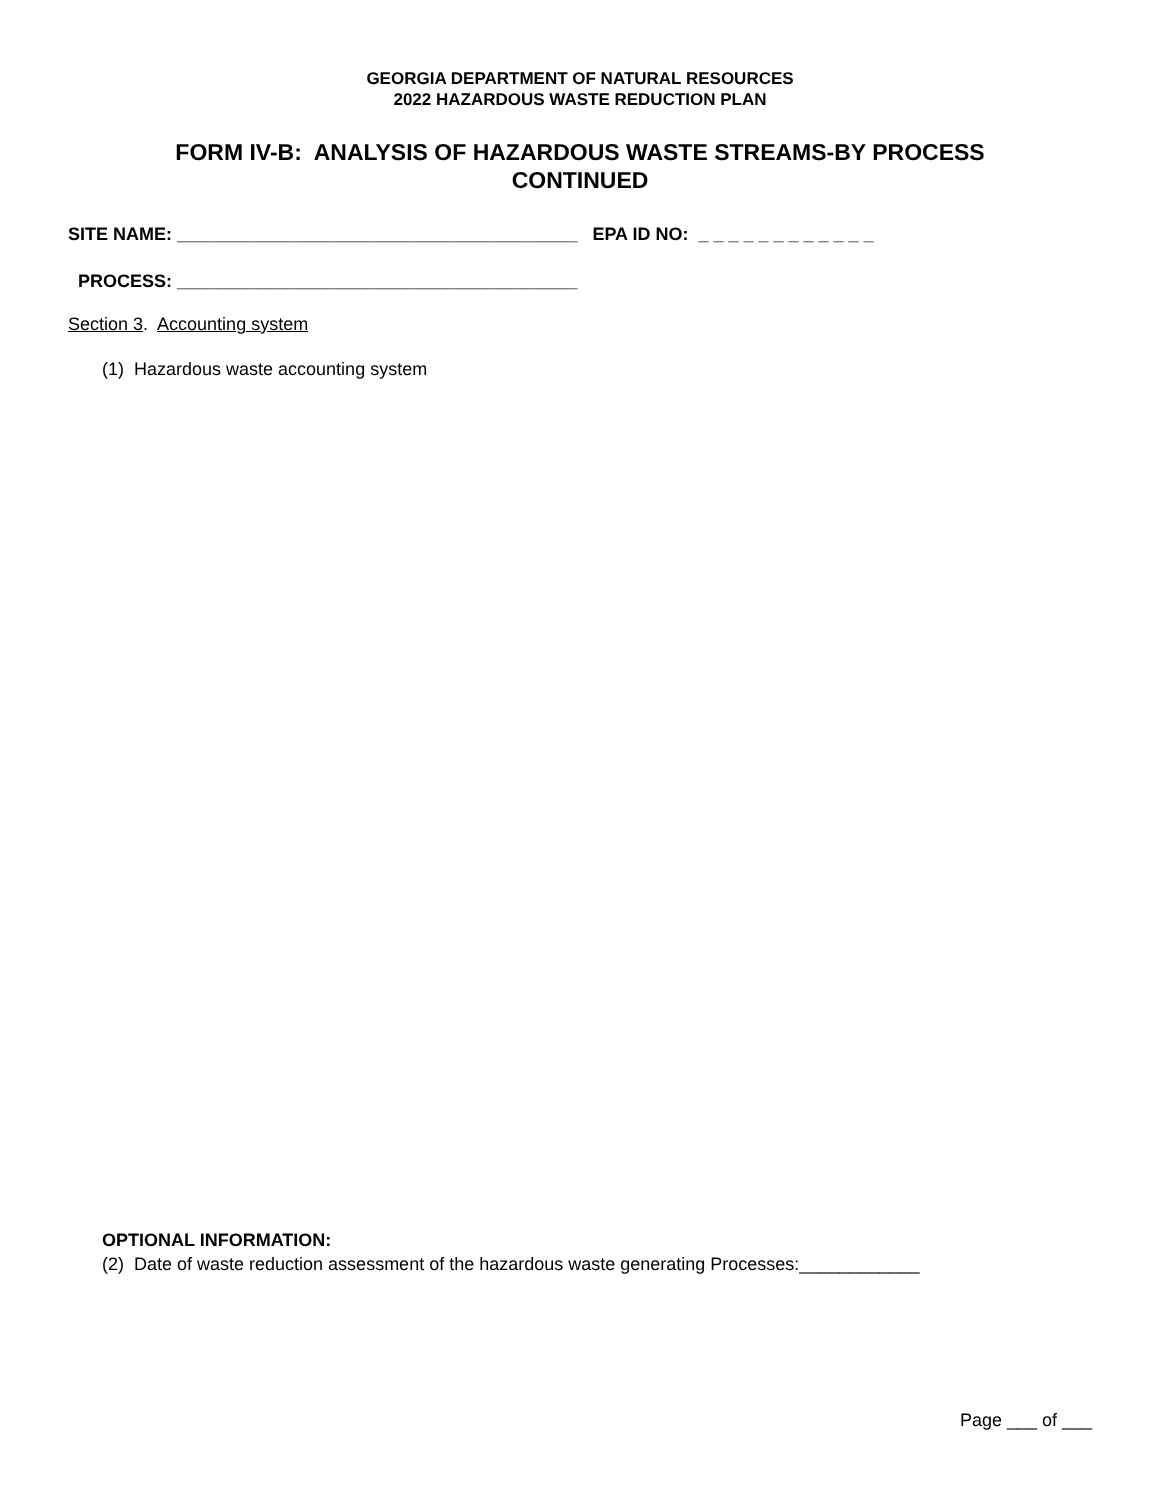GEORGIA DEPARTMENT OF NATURAL RESOURCES
2022 HAZARDOUS WASTE REDUCTION PLAN
FORM IV-B: ANALYSIS OF HAZARDOUS WASTE STREAMS-BY PROCESS
CONTINUED
SITE NAME: ________________________________________ EPA ID NO: _ _ _ _ _ _ _ _ _ _ _ _
PROCESS: ________________________________________
Section 3. Accounting system
(1) Hazardous waste accounting system
OPTIONAL INFORMATION:
(2) Date of waste reduction assessment of the hazardous waste generating Processes:____________
Page ___ of ___